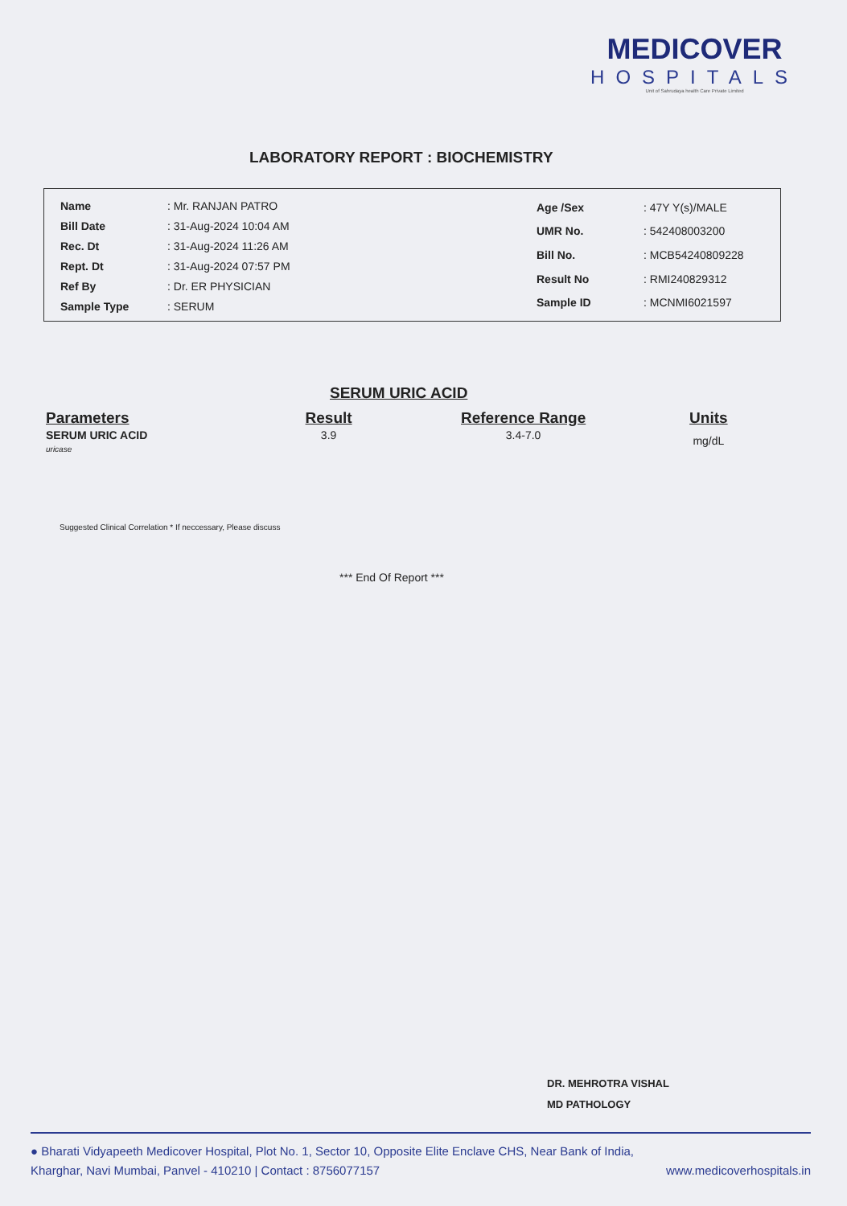MEDICOVER
HOSPITALS
Unit of Sahrudaya health Care Private Limited
LABORATORY REPORT : BIOCHEMISTRY
| Name | : Mr. RANJAN PATRO |
| Bill Date | : 31-Aug-2024 10:04 AM |
| Rec. Dt | : 31-Aug-2024 11:26 AM |
| Rept. Dt | : 31-Aug-2024 07:57 PM |
| Ref By | : Dr. ER PHYSICIAN |
| Sample Type | : SERUM |
| Age /Sex | : 47Y Y(s)/MALE |
| UMR No. | : 542408003200 |
| Bill No. | : MCB54240809228 |
| Result No | : RMI240829312 |
| Sample ID | : MCNMI6021597 |
SERUM URIC ACID
| Parameters | Result | Reference Range | Units |
| --- | --- | --- | --- |
| SERUM URIC ACID uricase | 3.9 | 3.4-7.0 | mg/dL |
Suggested Clinical Correlation * If neccessary, Please discuss
*** End Of Report ***
DR. MEHROTRA VISHAL
MD PATHOLOGY
● Bharati Vidyapeeth Medicover Hospital, Plot No. 1, Sector 10, Opposite Elite Enclave CHS, Near Bank of India,
Kharghar, Navi Mumbai, Panvel - 410210 | Contact : 8756077157 www.medicoverhospitals.in